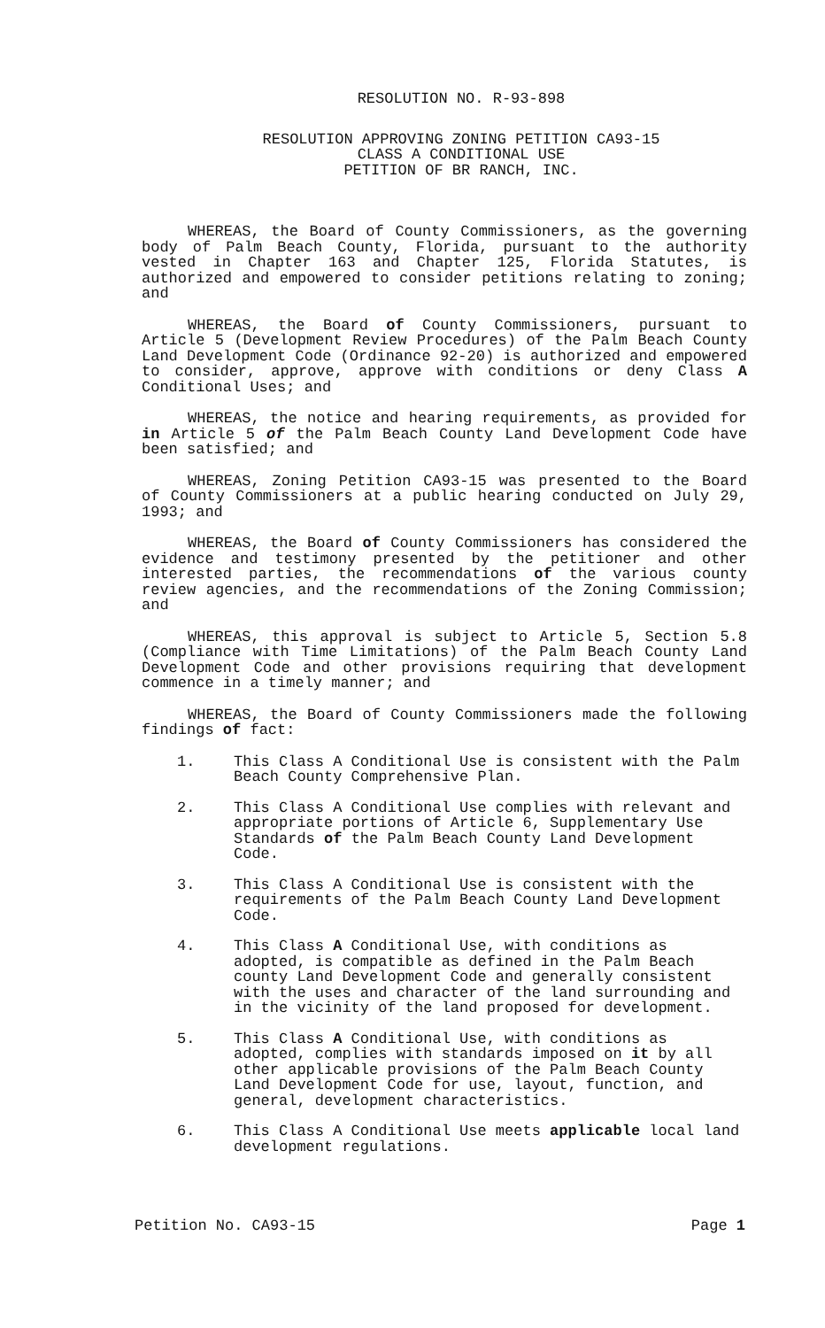RESOLUTION NO. R-93-898
RESOLUTION APPROVING ZONING PETITION CA93-15
CLASS A CONDITIONAL USE
PETITION OF BR RANCH, INC.
WHEREAS, the Board of County Commissioners, as the governing body of Palm Beach County, Florida, pursuant to the authority vested in Chapter 163 and Chapter 125, Florida Statutes, is authorized and empowered to consider petitions relating to zoning; and
WHEREAS, the Board of County Commissioners, pursuant to Article 5 (Development Review Procedures) of the Palm Beach County Land Development Code (Ordinance 92-20) is authorized and empowered to consider, approve, approve with conditions or deny Class A Conditional Uses; and
WHEREAS, the notice and hearing requirements, as provided for in Article 5 of the Palm Beach County Land Development Code have been satisfied; and
WHEREAS, Zoning Petition CA93-15 was presented to the Board of County Commissioners at a public hearing conducted on July 29, 1993; and
WHEREAS, the Board of County Commissioners has considered the evidence and testimony presented by the petitioner and other interested parties, the recommendations of the various county review agencies, and the recommendations of the Zoning Commission; and
WHEREAS, this approval is subject to Article 5, Section 5.8 (Compliance with Time Limitations) of the Palm Beach County Land Development Code and other provisions requiring that development commence in a timely manner; and
WHEREAS, the Board of County Commissioners made the following findings of fact:
1. This Class A Conditional Use is consistent with the Palm Beach County Comprehensive Plan.
2. This Class A Conditional Use complies with relevant and appropriate portions of Article 6, Supplementary Use Standards of the Palm Beach County Land Development Code.
3. This Class A Conditional Use is consistent with the requirements of the Palm Beach County Land Development Code.
4. This Class A Conditional Use, with conditions as adopted, is compatible as defined in the Palm Beach county Land Development Code and generally consistent with the uses and character of the land surrounding and in the vicinity of the land proposed for development.
5. This Class A Conditional Use, with conditions as adopted, complies with standards imposed on it by all other applicable provisions of the Palm Beach County Land Development Code for use, layout, function, and general, development characteristics.
6. This Class A Conditional Use meets applicable local land development regulations.
Petition No. CA93-15 Page 1